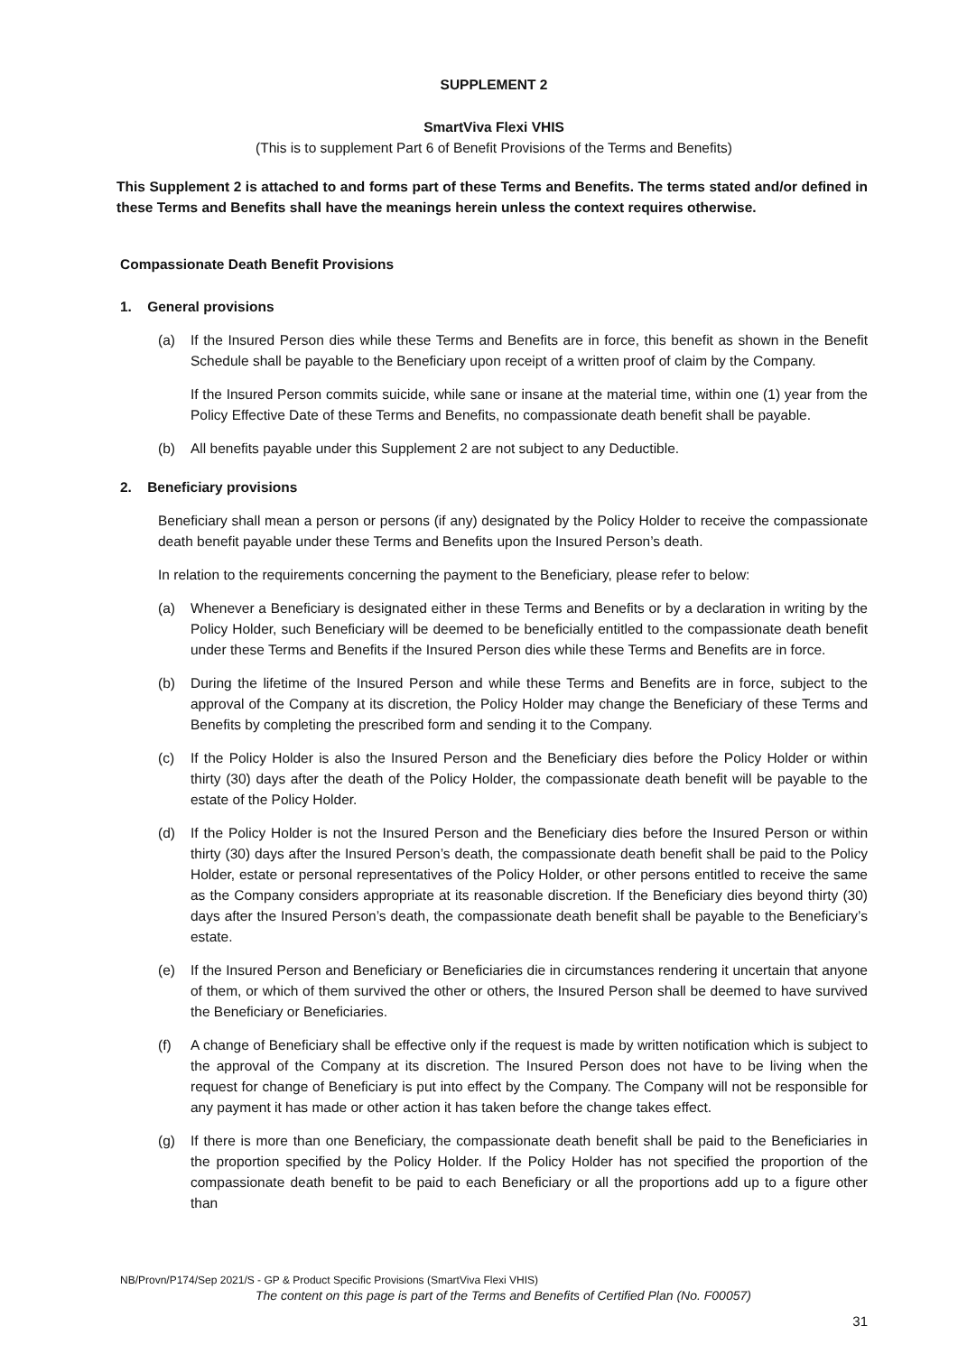SUPPLEMENT 2
SmartViva Flexi VHIS
(This is to supplement Part 6 of Benefit Provisions of the Terms and Benefits)
This Supplement 2 is attached to and forms part of these Terms and Benefits. The terms stated and/or defined in these Terms and Benefits shall have the meanings herein unless the context requires otherwise.
Compassionate Death Benefit Provisions
1. General provisions
(a) If the Insured Person dies while these Terms and Benefits are in force, this benefit as shown in the Benefit Schedule shall be payable to the Beneficiary upon receipt of a written proof of claim by the Company.
If the Insured Person commits suicide, while sane or insane at the material time, within one (1) year from the Policy Effective Date of these Terms and Benefits, no compassionate death benefit shall be payable.
(b) All benefits payable under this Supplement 2 are not subject to any Deductible.
2. Beneficiary provisions
Beneficiary shall mean a person or persons (if any) designated by the Policy Holder to receive the compassionate death benefit payable under these Terms and Benefits upon the Insured Person’s death.
In relation to the requirements concerning the payment to the Beneficiary, please refer to below:
(a) Whenever a Beneficiary is designated either in these Terms and Benefits or by a declaration in writing by the Policy Holder, such Beneficiary will be deemed to be beneficially entitled to the compassionate death benefit under these Terms and Benefits if the Insured Person dies while these Terms and Benefits are in force.
(b) During the lifetime of the Insured Person and while these Terms and Benefits are in force, subject to the approval of the Company at its discretion, the Policy Holder may change the Beneficiary of these Terms and Benefits by completing the prescribed form and sending it to the Company.
(c) If the Policy Holder is also the Insured Person and the Beneficiary dies before the Policy Holder or within thirty (30) days after the death of the Policy Holder, the compassionate death benefit will be payable to the estate of the Policy Holder.
(d) If the Policy Holder is not the Insured Person and the Beneficiary dies before the Insured Person or within thirty (30) days after the Insured Person’s death, the compassionate death benefit shall be paid to the Policy Holder, estate or personal representatives of the Policy Holder, or other persons entitled to receive the same as the Company considers appropriate at its reasonable discretion. If the Beneficiary dies beyond thirty (30) days after the Insured Person’s death, the compassionate death benefit shall be payable to the Beneficiary’s estate.
(e) If the Insured Person and Beneficiary or Beneficiaries die in circumstances rendering it uncertain that anyone of them, or which of them survived the other or others, the Insured Person shall be deemed to have survived the Beneficiary or Beneficiaries.
(f) A change of Beneficiary shall be effective only if the request is made by written notification which is subject to the approval of the Company at its discretion. The Insured Person does not have to be living when the request for change of Beneficiary is put into effect by the Company. The Company will not be responsible for any payment it has made or other action it has taken before the change takes effect.
(g) If there is more than one Beneficiary, the compassionate death benefit shall be paid to the Beneficiaries in the proportion specified by the Policy Holder. If the Policy Holder has not specified the proportion of the compassionate death benefit to be paid to each Beneficiary or all the proportions add up to a figure other than
NB/Provn/P174/Sep 2021/S - GP & Product Specific Provisions (SmartViva Flexi VHIS)
The content on this page is part of the Terms and Benefits of Certified Plan (No. F00057)
31